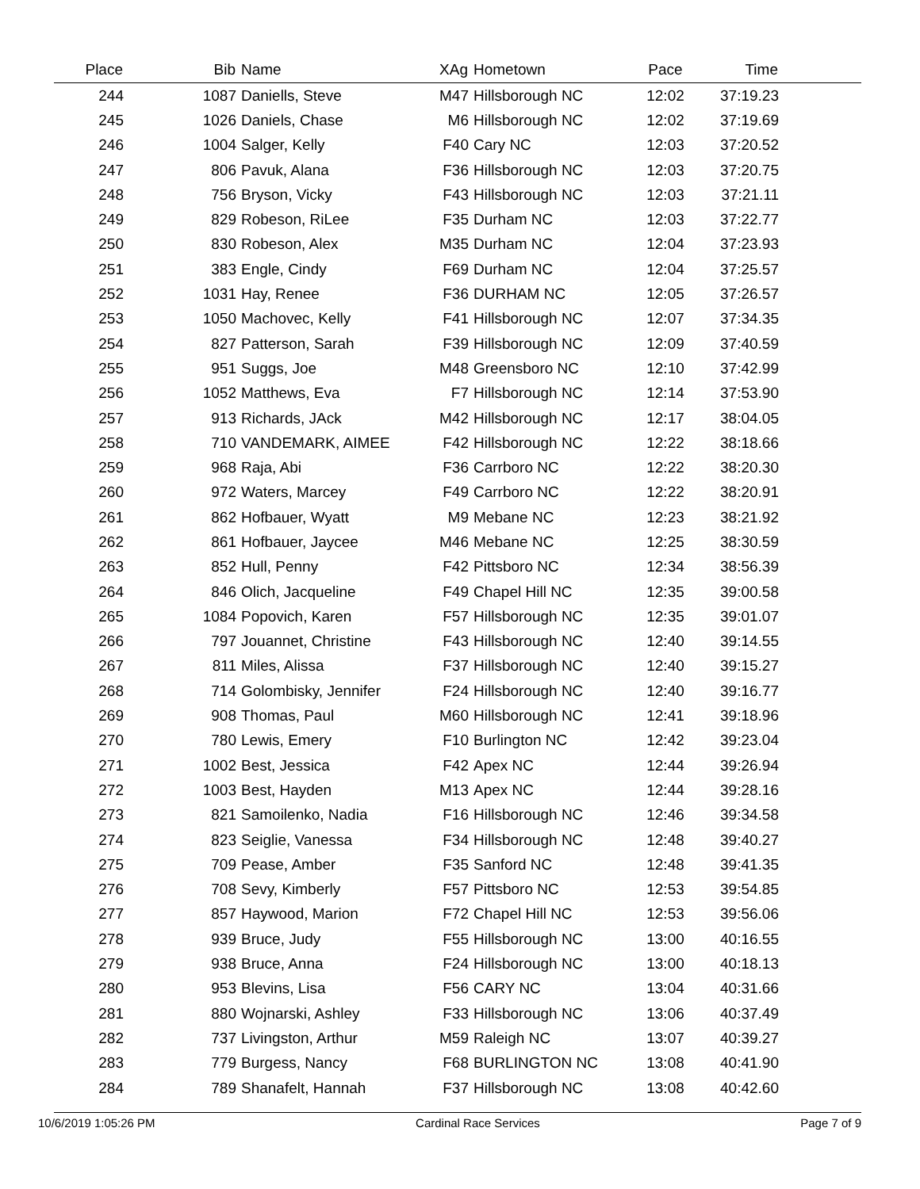| Place | Bib | Name | XAg | Hometown | Pace | Time | |
| --- | --- | --- | --- | --- | --- | --- | --- |
| 244 | 1087 | Daniells, Steve | M47 | Hillsborough NC | 12:02 | 37:19.23 | |
| 245 | 1026 | Daniels, Chase | M6 | Hillsborough NC | 12:02 | 37:19.69 | |
| 246 | 1004 | Salger, Kelly | F40 | Cary NC | 12:03 | 37:20.52 | |
| 247 | 806 | Pavuk, Alana | F36 | Hillsborough NC | 12:03 | 37:20.75 | |
| 248 | 756 | Bryson, Vicky | F43 | Hillsborough NC | 12:03 | 37:21.11 | |
| 249 | 829 | Robeson, RiLee | F35 | Durham NC | 12:03 | 37:22.77 | |
| 250 | 830 | Robeson, Alex | M35 | Durham NC | 12:04 | 37:23.93 | |
| 251 | 383 | Engle, Cindy | F69 | Durham NC | 12:04 | 37:25.57 | |
| 252 | 1031 | Hay, Renee | F36 | DURHAM NC | 12:05 | 37:26.57 | |
| 253 | 1050 | Machovec, Kelly | F41 | Hillsborough NC | 12:07 | 37:34.35 | |
| 254 | 827 | Patterson, Sarah | F39 | Hillsborough NC | 12:09 | 37:40.59 | |
| 255 | 951 | Suggs, Joe | M48 | Greensboro NC | 12:10 | 37:42.99 | |
| 256 | 1052 | Matthews, Eva | F7 | Hillsborough NC | 12:14 | 37:53.90 | |
| 257 | 913 | Richards, JAck | M42 | Hillsborough NC | 12:17 | 38:04.05 | |
| 258 | 710 | VANDEMARK, AIMEE | F42 | Hillsborough NC | 12:22 | 38:18.66 | |
| 259 | 968 | Raja, Abi | F36 | Carrboro NC | 12:22 | 38:20.30 | |
| 260 | 972 | Waters, Marcey | F49 | Carrboro NC | 12:22 | 38:20.91 | |
| 261 | 862 | Hofbauer, Wyatt | M9 | Mebane NC | 12:23 | 38:21.92 | |
| 262 | 861 | Hofbauer, Jaycee | M46 | Mebane NC | 12:25 | 38:30.59 | |
| 263 | 852 | Hull, Penny | F42 | Pittsboro NC | 12:34 | 38:56.39 | |
| 264 | 846 | Olich, Jacqueline | F49 | Chapel Hill NC | 12:35 | 39:00.58 | |
| 265 | 1084 | Popovich, Karen | F57 | Hillsborough NC | 12:35 | 39:01.07 | |
| 266 | 797 | Jouannet, Christine | F43 | Hillsborough NC | 12:40 | 39:14.55 | |
| 267 | 811 | Miles, Alissa | F37 | Hillsborough NC | 12:40 | 39:15.27 | |
| 268 | 714 | Golombisky, Jennifer | F24 | Hillsborough NC | 12:40 | 39:16.77 | |
| 269 | 908 | Thomas, Paul | M60 | Hillsborough NC | 12:41 | 39:18.96 | |
| 270 | 780 | Lewis, Emery | F10 | Burlington NC | 12:42 | 39:23.04 | |
| 271 | 1002 | Best, Jessica | F42 | Apex NC | 12:44 | 39:26.94 | |
| 272 | 1003 | Best, Hayden | M13 | Apex NC | 12:44 | 39:28.16 | |
| 273 | 821 | Samoilenko, Nadia | F16 | Hillsborough NC | 12:46 | 39:34.58 | |
| 274 | 823 | Seiglie, Vanessa | F34 | Hillsborough NC | 12:48 | 39:40.27 | |
| 275 | 709 | Pease, Amber | F35 | Sanford NC | 12:48 | 39:41.35 | |
| 276 | 708 | Sevy, Kimberly | F57 | Pittsboro NC | 12:53 | 39:54.85 | |
| 277 | 857 | Haywood, Marion | F72 | Chapel Hill NC | 12:53 | 39:56.06 | |
| 278 | 939 | Bruce, Judy | F55 | Hillsborough NC | 13:00 | 40:16.55 | |
| 279 | 938 | Bruce, Anna | F24 | Hillsborough NC | 13:00 | 40:18.13 | |
| 280 | 953 | Blevins, Lisa | F56 | CARY NC | 13:04 | 40:31.66 | |
| 281 | 880 | Wojnarski, Ashley | F33 | Hillsborough NC | 13:06 | 40:37.49 | |
| 282 | 737 | Livingston, Arthur | M59 | Raleigh NC | 13:07 | 40:39.27 | |
| 283 | 779 | Burgess, Nancy | F68 | BURLINGTON NC | 13:08 | 40:41.90 | |
| 284 | 789 | Shanafelt, Hannah | F37 | Hillsborough NC | 13:08 | 40:42.60 | |
10/6/2019 1:05:26 PM Cardinal Race Services Page 7 of 9